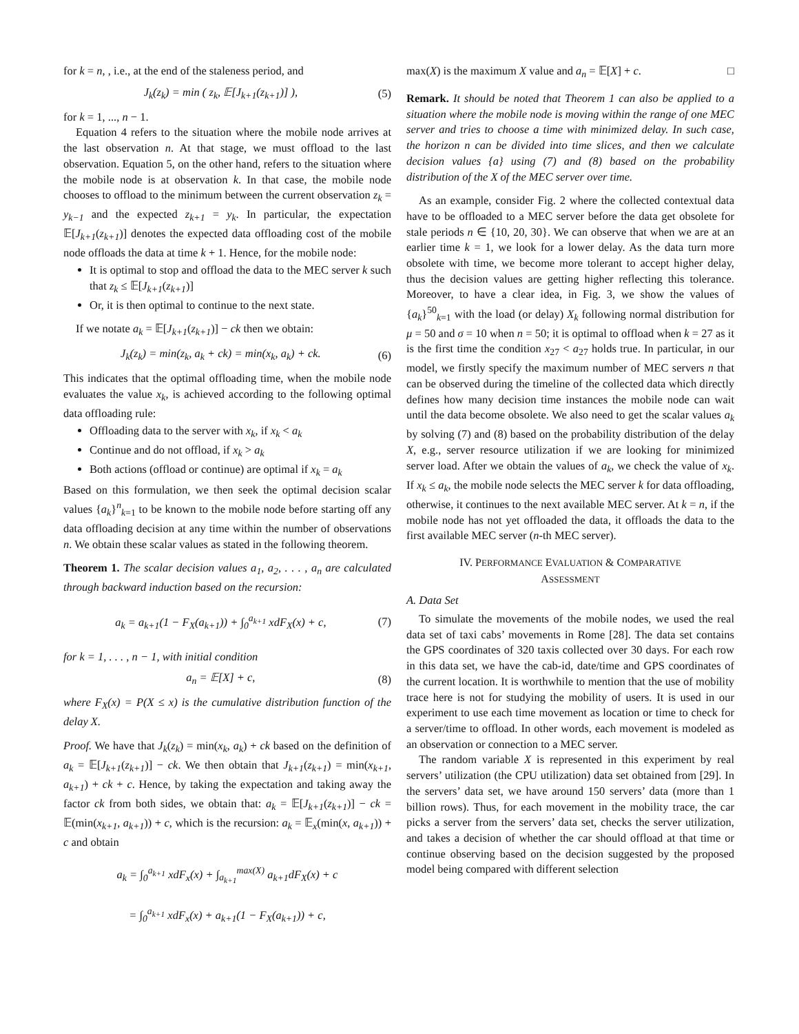for k = n, , i.e., at the end of the staleness period, and
J<sub>k</sub>(z<sub>k</sub>) = min ( z<sub>k</sub>, 𝔼[J<sub>k+1</sub>(z<sub>k+1</sub>)] ), (5)
for k = 1, ..., n − 1.
Equation 4 refers to the situation where the mobile node arrives at the last observation n. At that stage, we must offload to the last observation. Equation 5, on the other hand, refers to the situation where the mobile node is at observation k. In that case, the mobile node chooses to offload to the minimum between the current observation z<sub>k</sub> = y<sub>k−1</sub> and the expected z<sub>k+1</sub> = y<sub>k</sub>. In particular, the expectation 𝔼[J<sub>k+1</sub>(z<sub>k+1</sub>)] denotes the expected data offloading cost of the mobile node offloads the data at time k + 1. Hence, for the mobile node:
It is optimal to stop and offload the data to the MEC server k such that z<sub>k</sub> ≤ 𝔼[J<sub>k+1</sub>(z<sub>k+1</sub>)]
Or, it is then optimal to continue to the next state.
If we notate a<sub>k</sub> = 𝔼[J<sub>k+1</sub>(z<sub>k+1</sub>)] − ck then we obtain:
J<sub>k</sub>(z<sub>k</sub>) = min(z<sub>k</sub>, a<sub>k</sub> + ck) = min(x<sub>k</sub>, a<sub>k</sub>) + ck. (6)
This indicates that the optimal offloading time, when the mobile node evaluates the value x<sub>k</sub>, is achieved according to the following optimal data offloading rule:
Offloading data to the server with x<sub>k</sub>, if x<sub>k</sub> < a<sub>k</sub>
Continue and do not offload, if x<sub>k</sub> > a<sub>k</sub>
Both actions (offload or continue) are optimal if x<sub>k</sub> = a<sub>k</sub>
Based on this formulation, we then seek the optimal decision scalar values {a<sub>k</sub>}<sup>n</sup><sub>k=1</sub> to be known to the mobile node before starting off any data offloading decision at any time within the number of observations n. We obtain these scalar values as stated in the following theorem.
Theorem 1. The scalar decision values a<sub>1</sub>, a<sub>2</sub>, . . . , a<sub>n</sub> are calculated through backward induction based on the recursion:
a<sub>k</sub> = a<sub>k+1</sub>(1 − F<sub>X</sub>(a<sub>k+1</sub>)) + ∫<sub>0</sub><sup>a<sub>k+1</sub></sup> xdF<sub>X</sub>(x) + c, (7)
for k = 1, . . . , n − 1, with initial condition
a<sub>n</sub> = 𝔼[X] + c, (8)
where F<sub>X</sub>(x) = P(X ≤ x) is the cumulative distribution function of the delay X.
Proof. We have that J<sub>k</sub>(z<sub>k</sub>) = min(x<sub>k</sub>, a<sub>k</sub>) + ck based on the definition of a<sub>k</sub> = 𝔼[J<sub>k+1</sub>(z<sub>k+1</sub>)] − ck. We then obtain that J<sub>k+1</sub>(z<sub>k+1</sub>) = min(x<sub>k+1</sub>, a<sub>k+1</sub>) + ck + c. Hence, by taking the expectation and taking away the factor ck from both sides, we obtain that: a<sub>k</sub> = 𝔼[J<sub>k+1</sub>(z<sub>k+1</sub>)] − ck = 𝔼(min(x<sub>k+1</sub>, a<sub>k+1</sub>)) + c, which is the recursion: a<sub>k</sub> = 𝔼<sub>x</sub>(min(x, a<sub>k+1</sub>)) + c and obtain
a<sub>k</sub> = ∫<sub>0</sub><sup>a<sub>k+1</sub></sup> xdF<sub>x</sub>(x) + ∫<sub>a<sub>k+1</sub></sub><sup>max(X)</sup> a<sub>k+1</sub>dF<sub>X</sub>(x) + c
= ∫<sub>0</sub><sup>a<sub>k+1</sub></sup> xdF<sub>x</sub>(x) + a<sub>k+1</sub>(1 − F<sub>X</sub>(a<sub>k+1</sub>)) + c,
max(X) is the maximum X value and a<sub>n</sub> = 𝔼[X] + c. □
Remark. It should be noted that Theorem 1 can also be applied to a situation where the mobile node is moving within the range of one MEC server and tries to choose a time with minimized delay. In such case, the horizon n can be divided into time slices, and then we calculate decision values {a} using (7) and (8) based on the probability distribution of the X of the MEC server over time.
As an example, consider Fig. 2 where the collected contextual data have to be offloaded to a MEC server before the data get obsolete for stale periods n ∈ {10, 20, 30}. We can observe that when we are at an earlier time k = 1, we look for a lower delay. As the data turn more obsolete with time, we become more tolerant to accept higher delay, thus the decision values are getting higher reflecting this tolerance. Moreover, to have a clear idea, in Fig. 3, we show the values of {a<sub>k</sub>}<sup>50</sup><sub>k=1</sub> with the load (or delay) X<sub>k</sub> following normal distribution for μ = 50 and σ = 10 when n = 50; it is optimal to offload when k = 27 as it is the first time the condition x<sub>27</sub> < a<sub>27</sub> holds true. In particular, in our model, we firstly specify the maximum number of MEC servers n that can be observed during the timeline of the collected data which directly defines how many decision time instances the mobile node can wait until the data become obsolete. We also need to get the scalar values a<sub>k</sub> by solving (7) and (8) based on the probability distribution of the delay X, e.g., server resource utilization if we are looking for minimized server load. After we obtain the values of a<sub>k</sub>, we check the value of x<sub>k</sub>. If x<sub>k</sub> ≤ a<sub>k</sub>, the mobile node selects the MEC server k for data offloading, otherwise, it continues to the next available MEC server. At k = n, if the mobile node has not yet offloaded the data, it offloads the data to the first available MEC server (n-th MEC server).
IV. PERFORMANCE EVALUATION & COMPARATIVE
ASSESSMENT
A. Data Set
To simulate the movements of the mobile nodes, we used the real data set of taxi cabs’ movements in Rome [28]. The data set contains the GPS coordinates of 320 taxis collected over 30 days. For each row in this data set, we have the cab-id, date/time and GPS coordinates of the current location. It is worthwhile to mention that the use of mobility trace here is not for studying the mobility of users. It is used in our experiment to use each time movement as location or time to check for a server/time to offload. In other words, each movement is modeled as an observation or connection to a MEC server.
The random variable X is represented in this experiment by real servers’ utilization (the CPU utilization) data set obtained from [29]. In the servers’ data set, we have around 150 servers’ data (more than 1 billion rows). Thus, for each movement in the mobility trace, the car picks a server from the servers’ data set, checks the server utilization, and takes a decision of whether the car should offload at that time or continue observing based on the decision suggested by the proposed model being compared with different selection